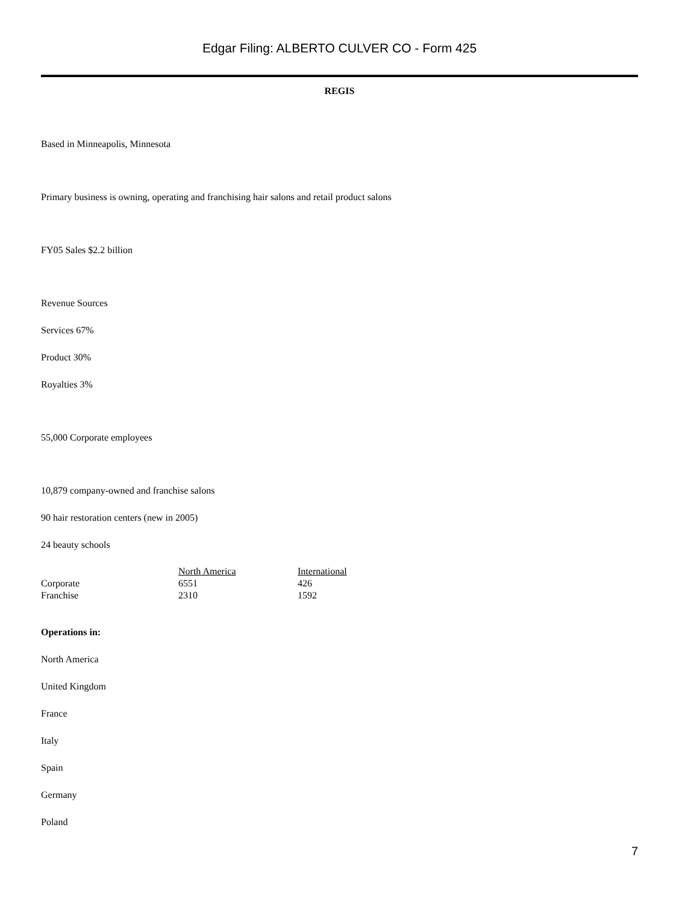Edgar Filing: ALBERTO CULVER CO - Form 425
REGIS
Based in Minneapolis, Minnesota
Primary business is owning, operating and franchising hair salons and retail product salons
FY05 Sales $2.2 billion
Revenue Sources
Services 67%
Product 30%
Royalties 3%
55,000 Corporate employees
10,879 company-owned and franchise salons
90 hair restoration centers (new in 2005)
24 beauty schools
| | North America | International |
| Corporate | 6551 | 426 |
| Franchise | 2310 | 1592 |
Operations in:
North America
United Kingdom
France
Italy
Spain
Germany
Poland
7